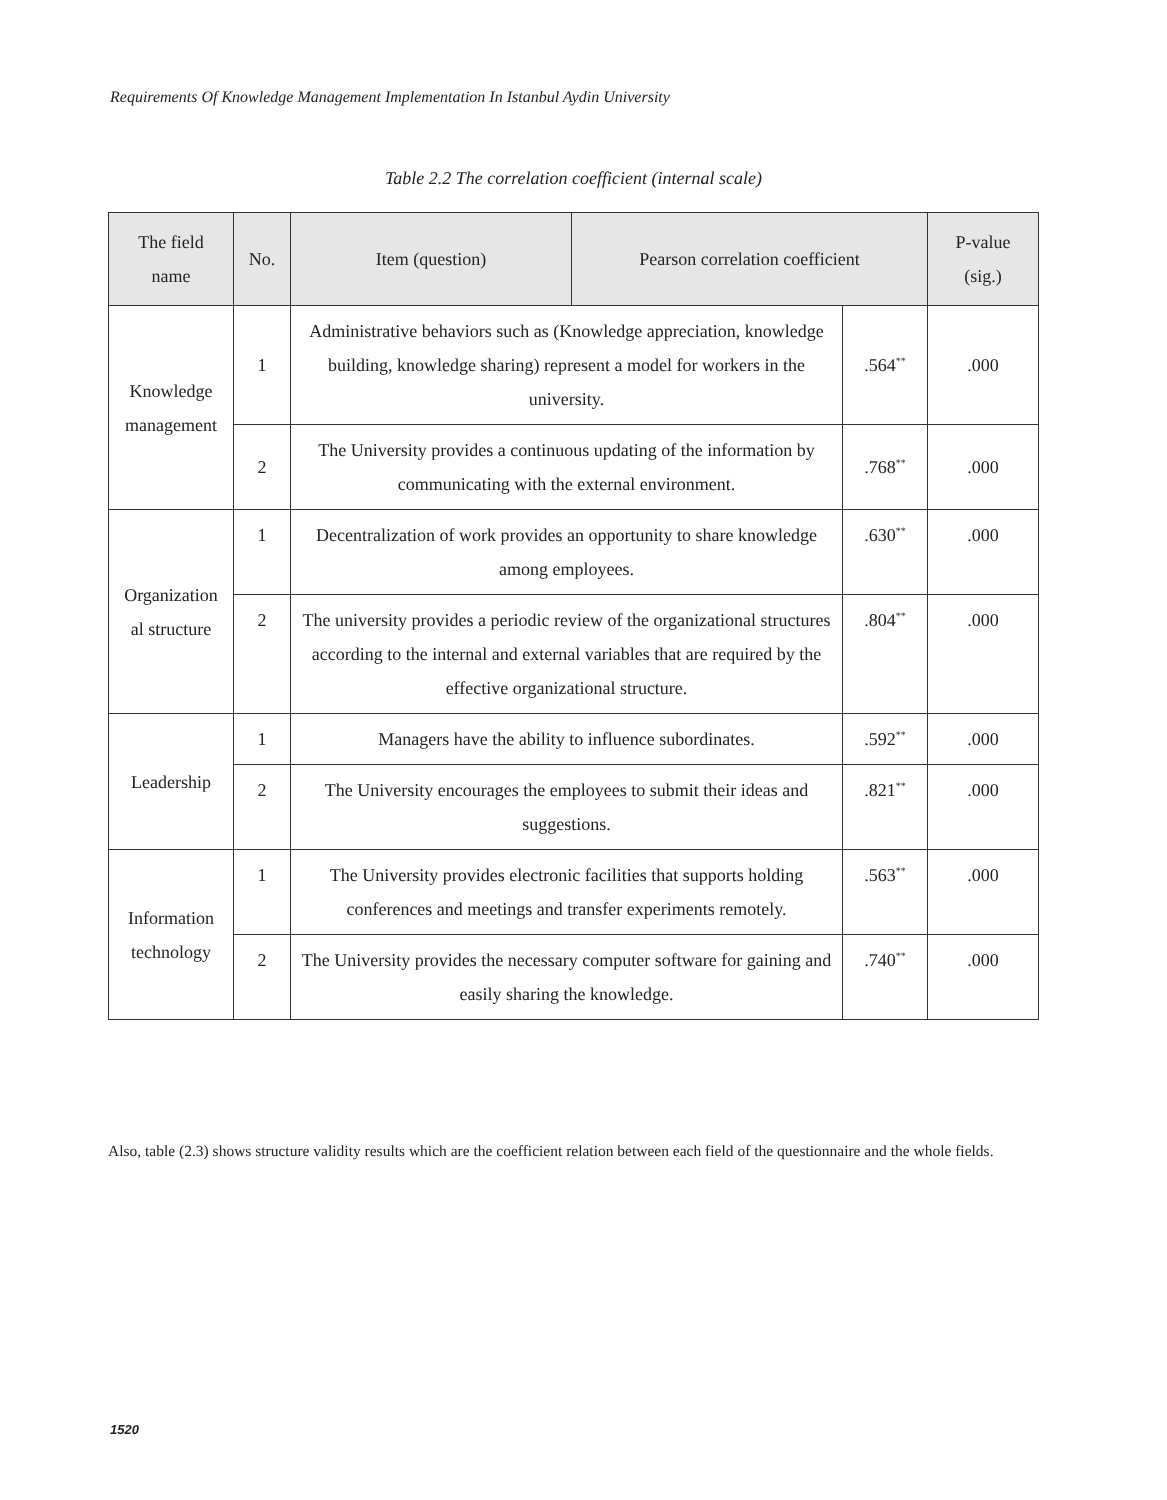Requirements Of Knowledge Management Implementation In Istanbul Aydin University
Table 2.2 The correlation coefficient (internal scale)
| The field name | No. | Item (question) | Pearson correlation coefficient | | P-value (sig.) |
| --- | --- | --- | --- | --- | --- |
| Knowledge management | 1 | Administrative behaviors such as (Knowledge appreciation, knowledge building, knowledge sharing) represent a model for workers in the university. | | .564<sup>**</sup> | .000 |
| | 2 | The University provides a continuous updating of the information by communicating with the external environment. | | .768<sup>**</sup> | .000 |
| Organization al structure | 1 | Decentralization of work provides an opportunity to share knowledge among employees. | | .630<sup>**</sup> | .000 |
| | 2 | The university provides a periodic review of the organizational structures according to the internal and external variables that are required by the effective organizational structure. | | .804<sup>**</sup> | .000 |
| Leadership | 1 | Managers have the ability to influence subordinates. | | .592<sup>**</sup> | .000 |
| | 2 | The University encourages the employees to submit their ideas and suggestions. | | .821<sup>**</sup> | .000 |
| Information technology | 1 | The University provides electronic facilities that supports holding conferences and meetings and transfer experiments remotely. | | .563<sup>**</sup> | .000 |
| | 2 | The University provides the necessary computer software for gaining and easily sharing the knowledge. | | .740<sup>**</sup> | .000 |
Also, table (2.3) shows structure validity results which are the coefficient relation between each field of the questionnaire and the whole fields.
1520